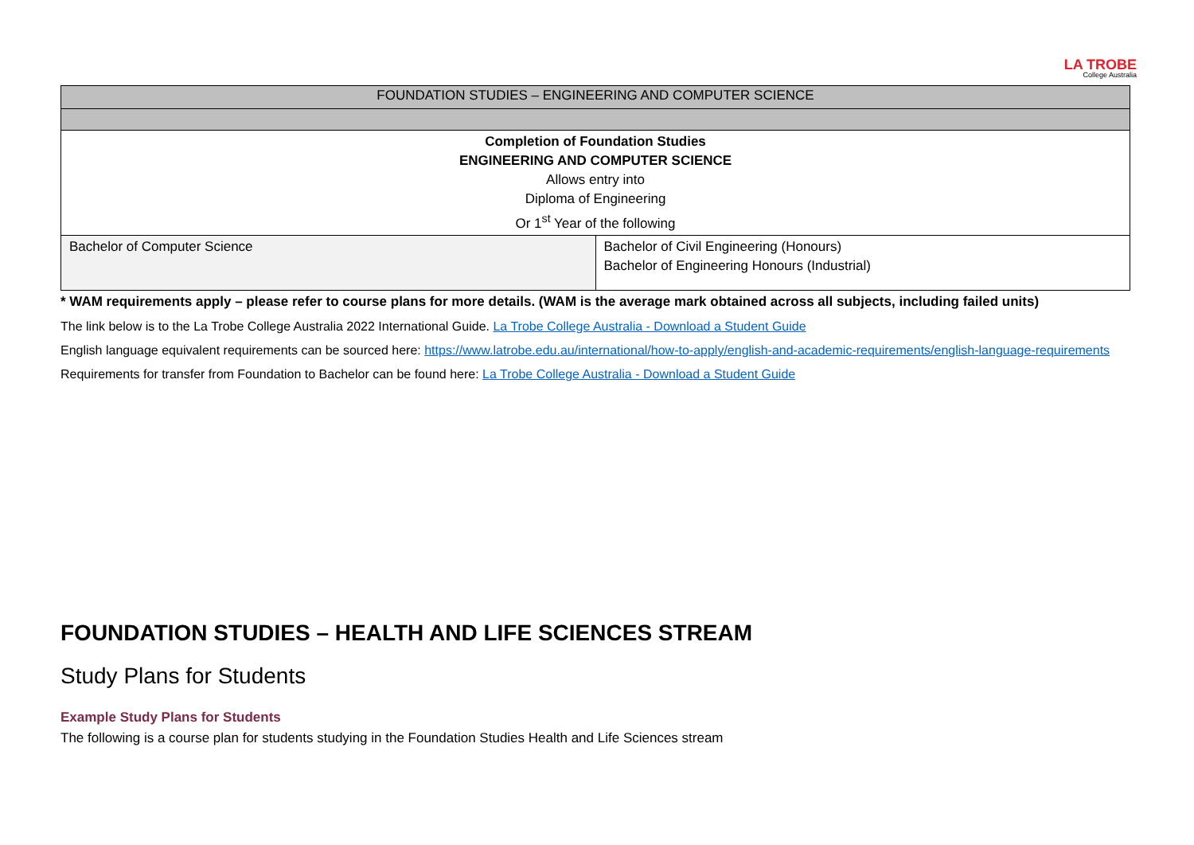LA TROBE
College Australia
| FOUNDATION STUDIES – ENGINEERING AND COMPUTER SCIENCE | |
| Completion of Foundation Studies ENGINEERING AND COMPUTER SCIENCE Allows entry into Diploma of Engineering Or 1<sup>st</sup> Year of the following | |
| Bachelor of Computer Science | Bachelor of Civil Engineering (Honours) Bachelor of Engineering Honours (Industrial) |
* WAM requirements apply – please refer to course plans for more details. (WAM is the average mark obtained across all subjects, including failed units)
The link below is to the La Trobe College Australia 2022 International Guide. La Trobe College Australia - Download a Student Guide
English language equivalent requirements can be sourced here: https://www.latrobe.edu.au/international/how-to-apply/english-and-academic-requirements/english-language-requirements
Requirements for transfer from Foundation to Bachelor can be found here: La Trobe College Australia - Download a Student Guide
FOUNDATION STUDIES – HEALTH AND LIFE SCIENCES STREAM
Study Plans for Students
Example Study Plans for Students
The following is a course plan for students studying in the Foundation Studies Health and Life Sciences stream